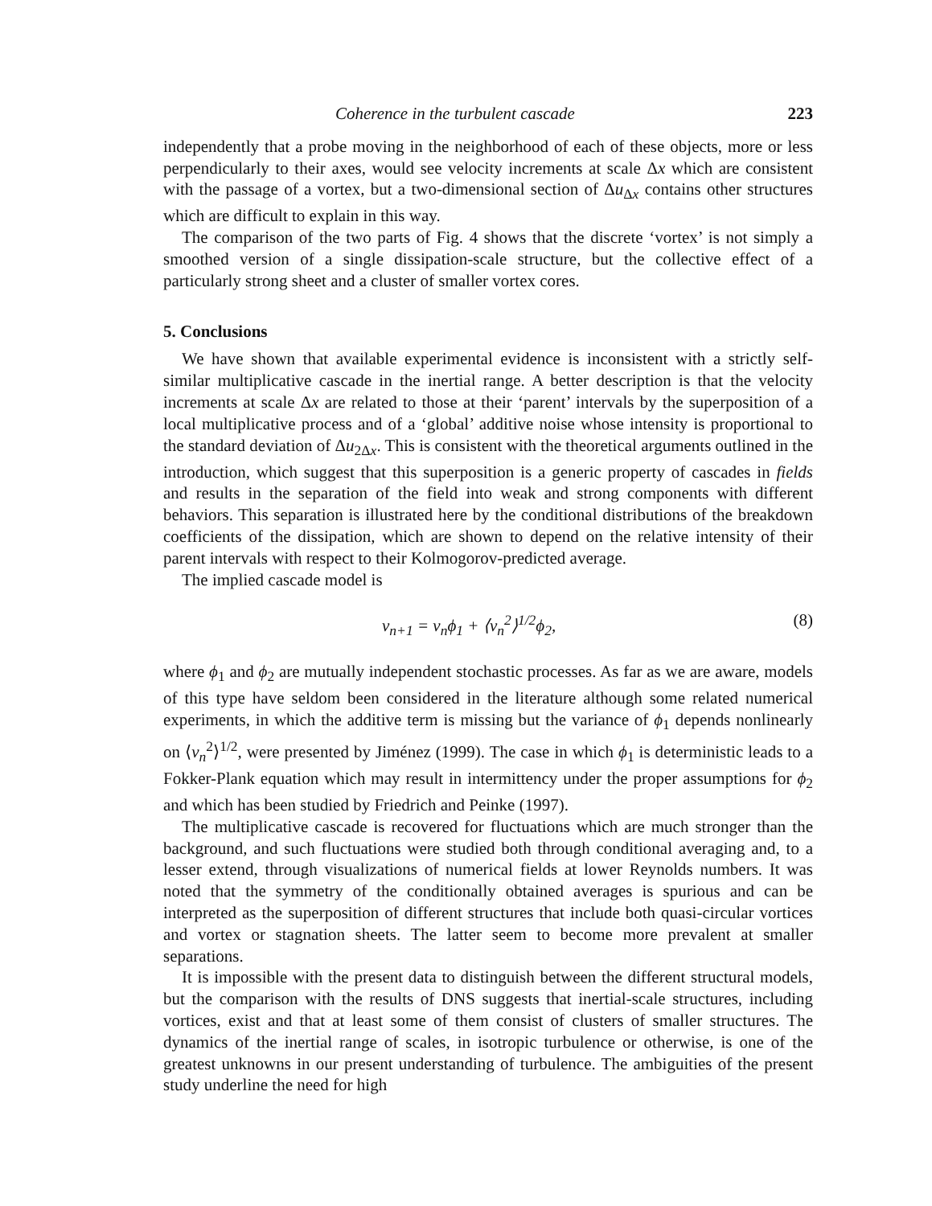Coherence in the turbulent cascade 223
independently that a probe moving in the neighborhood of each of these objects, more or less perpendicularly to their axes, would see velocity increments at scale Δx which are consistent with the passage of a vortex, but a two-dimensional section of Δu<sub>Δx</sub> contains other structures which are difficult to explain in this way.
The comparison of the two parts of Fig. 4 shows that the discrete ‘vortex’ is not simply a smoothed version of a single dissipation-scale structure, but the collective effect of a particularly strong sheet and a cluster of smaller vortex cores.
5. Conclusions
We have shown that available experimental evidence is inconsistent with a strictly self-similar multiplicative cascade in the inertial range. A better description is that the velocity increments at scale Δx are related to those at their ‘parent’ intervals by the superposition of a local multiplicative process and of a ‘global’ additive noise whose intensity is proportional to the standard deviation of Δu<sub>2Δx</sub>. This is consistent with the theoretical arguments outlined in the introduction, which suggest that this superposition is a generic property of cascades in fields and results in the separation of the field into weak and strong components with different behaviors. This separation is illustrated here by the conditional distributions of the breakdown coefficients of the dissipation, which are shown to depend on the relative intensity of their parent intervals with respect to their Kolmogorov-predicted average.
The implied cascade model is
v<sub>n+1</sub> = v<sub>n</sub>ϕ<sub>1</sub> + ⟨v<sub>n</sub><sup>2</sup>⟩<sup>1/2</sup>ϕ<sub>2</sub>, (8)
where ϕ<sub>1</sub> and ϕ<sub>2</sub> are mutually independent stochastic processes. As far as we are aware, models of this type have seldom been considered in the literature although some related numerical experiments, in which the additive term is missing but the variance of ϕ<sub>1</sub> depends nonlinearly on ⟨v<sub>n</sub><sup>2</sup>⟩<sup>1/2</sup>, were presented by Jiménez (1999). The case in which ϕ<sub>1</sub> is deterministic leads to a Fokker-Plank equation which may result in intermittency under the proper assumptions for ϕ<sub>2</sub> and which has been studied by Friedrich and Peinke (1997).
The multiplicative cascade is recovered for fluctuations which are much stronger than the background, and such fluctuations were studied both through conditional averaging and, to a lesser extend, through visualizations of numerical fields at lower Reynolds numbers. It was noted that the symmetry of the conditionally obtained averages is spurious and can be interpreted as the superposition of different structures that include both quasi-circular vortices and vortex or stagnation sheets. The latter seem to become more prevalent at smaller separations.
It is impossible with the present data to distinguish between the different structural models, but the comparison with the results of DNS suggests that inertial-scale structures, including vortices, exist and that at least some of them consist of clusters of smaller structures. The dynamics of the inertial range of scales, in isotropic turbulence or otherwise, is one of the greatest unknowns in our present understanding of turbulence. The ambiguities of the present study underline the need for high